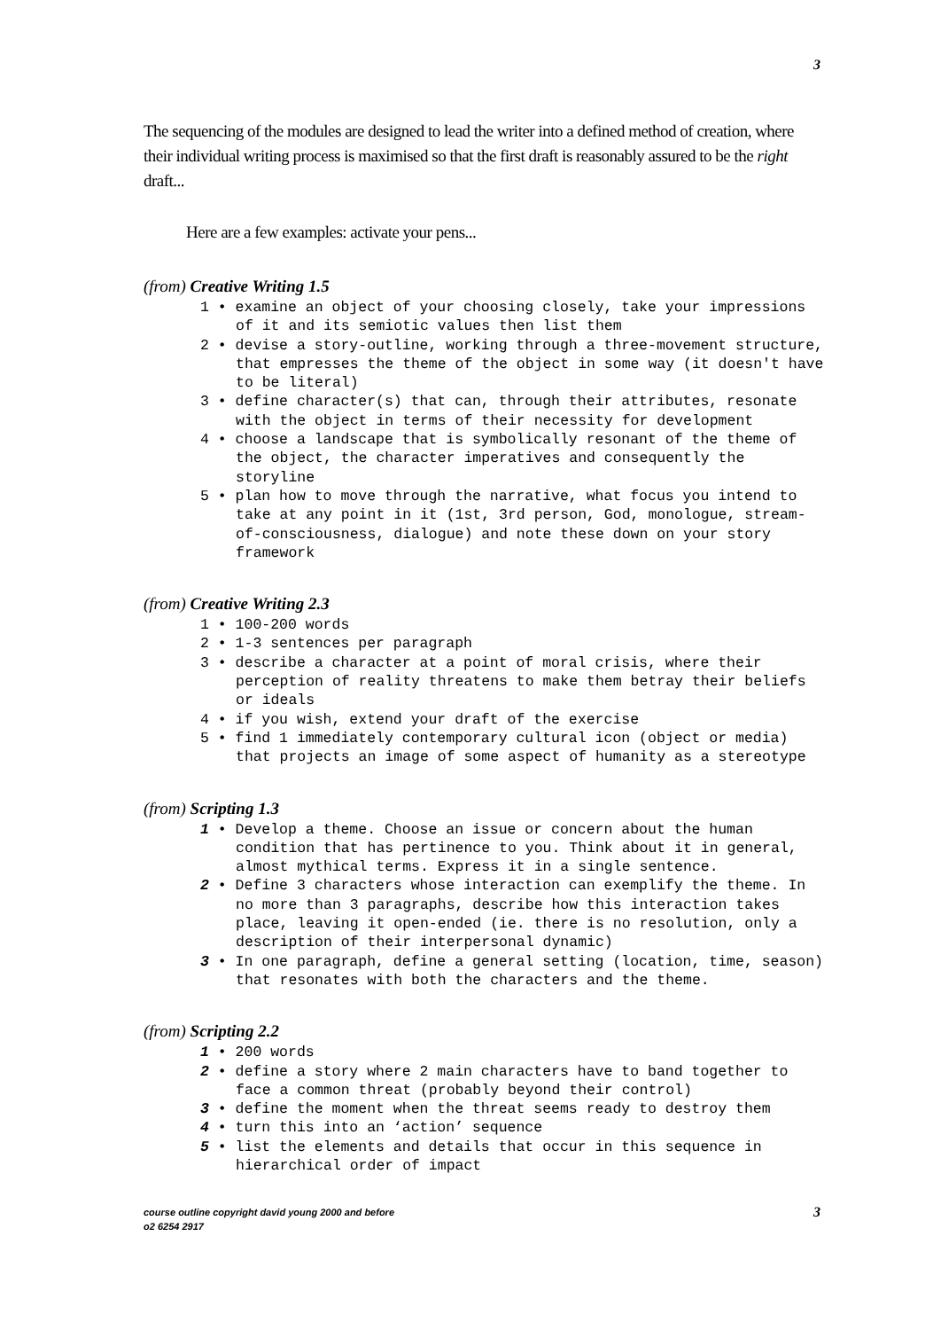3
The sequencing of the modules are designed to lead the writer into a defined method of creation, where their individual writing process is maximised so that the first draft is reasonably assured to be the right draft...
Here are a few examples: activate your pens...
(from) Creative Writing 1.5
1 • examine an object of your choosing closely, take your impressions of it and its semiotic values then list them
2 • devise a story-outline, working through a three-movement structure, that empresses the theme of the object in some way (it doesn't have to be literal)
3 • define character(s) that can, through their attributes, resonate with the object in terms of their necessity for development
4 • choose a landscape that is symbolically resonant of the theme of the object, the character imperatives and consequently the storyline
5 • plan how to move through the narrative, what focus you intend to take at any point in it (1st, 3rd person, God, monologue, stream-of-consciousness, dialogue) and note these down on your story framework
(from) Creative Writing 2.3
1 • 100-200 words
2 • 1-3 sentences per paragraph
3 • describe a character at a point of moral crisis, where their perception of reality threatens to make them betray their beliefs or ideals
4 • if you wish, extend your draft of the exercise
5 • find 1 immediately contemporary cultural icon (object or media) that projects an image of some aspect of humanity as a stereotype
(from) Scripting 1.3
1 • Develop a theme. Choose an issue or concern about the human condition that has pertinence to you. Think about it in general, almost mythical terms. Express it in a single sentence.
2 • Define 3 characters whose interaction can exemplify the theme. In no more than 3 paragraphs, describe how this interaction takes place, leaving it open-ended (ie. there is no resolution, only a description of their interpersonal dynamic)
3 • In one paragraph, define a general setting (location, time, season) that resonates with both the characters and the theme.
(from) Scripting 2.2
1 • 200 words
2 • define a story where 2 main characters have to band together to face a common threat (probably beyond their control)
3 • define the moment when the threat seems ready to destroy them
4 • turn this into an ‘action’ sequence
5 • list the elements and details that occur in this sequence in hierarchical order of impact
course outline copyright david young 2000 and before
o2 6254 2917
3